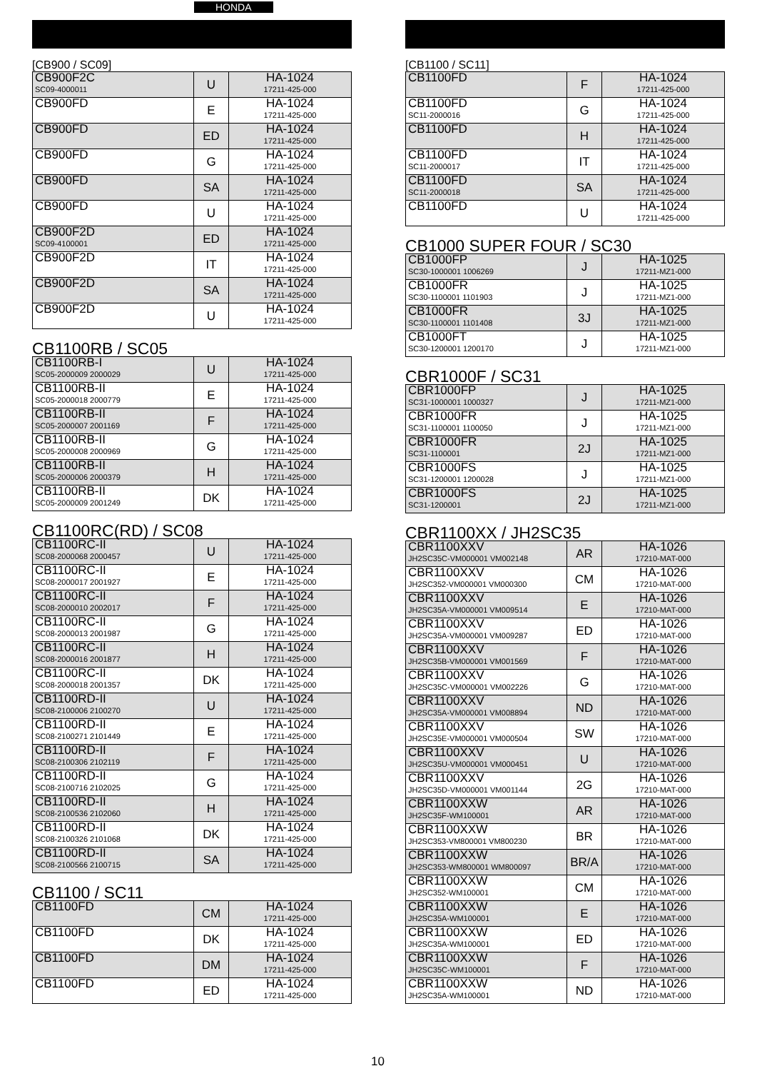HONDA
[CB900 / SC09]
| CB900F2C SC09-4000011 | U | HA-1024 17211-425-000 |
| CB900FD | E | HA-1024 17211-425-000 |
| CB900FD | ED | HA-1024 17211-425-000 |
| CB900FD | G | HA-1024 17211-425-000 |
| CB900FD | SA | HA-1024 17211-425-000 |
| CB900FD | U | HA-1024 17211-425-000 |
| CB900F2D SC09-4100001 | ED | HA-1024 17211-425-000 |
| CB900F2D | IT | HA-1024 17211-425-000 |
| CB900F2D | SA | HA-1024 17211-425-000 |
| CB900F2D | U | HA-1024 17211-425-000 |
CB1100RB / SC05
| CB1100RB-I SC05-2000009 2000029 | U | HA-1024 17211-425-000 |
| CB1100RB-II SC05-2000018 2000779 | E | HA-1024 17211-425-000 |
| CB1100RB-II SC05-2000007 2001169 | F | HA-1024 17211-425-000 |
| CB1100RB-II SC05-2000008 2000969 | G | HA-1024 17211-425-000 |
| CB1100RB-II SC05-2000006 2000379 | H | HA-1024 17211-425-000 |
| CB1100RB-II SC05-2000009 2001249 | DK | HA-1024 17211-425-000 |
CB1100RC(RD) / SC08
| CB1100RC-II SC08-2000068 2000457 | U | HA-1024 17211-425-000 |
| CB1100RC-II SC08-2000017 2001927 | E | HA-1024 17211-425-000 |
| CB1100RC-II SC08-2000010 2002017 | F | HA-1024 17211-425-000 |
| CB1100RC-II SC08-2000013 2001987 | G | HA-1024 17211-425-000 |
| CB1100RC-II SC08-2000016 2001877 | H | HA-1024 17211-425-000 |
| CB1100RC-II SC08-2000018 2001357 | DK | HA-1024 17211-425-000 |
| CB1100RD-II SC08-2100006 2100270 | U | HA-1024 17211-425-000 |
| CB1100RD-II SC08-2100271 2101449 | E | HA-1024 17211-425-000 |
| CB1100RD-II SC08-2100306 2102119 | F | HA-1024 17211-425-000 |
| CB1100RD-II SC08-2100716 2102025 | G | HA-1024 17211-425-000 |
| CB1100RD-II SC08-2100536 2102060 | H | HA-1024 17211-425-000 |
| CB1100RD-II SC08-2100326 2101068 | DK | HA-1024 17211-425-000 |
| CB1100RD-II SC08-2100566 2100715 | SA | HA-1024 17211-425-000 |
CB1100 / SC11
| CB1100FD | CM | HA-1024 17211-425-000 |
| CB1100FD | DK | HA-1024 17211-425-000 |
| CB1100FD | DM | HA-1024 17211-425-000 |
| CB1100FD | ED | HA-1024 17211-425-000 |
[CB1100 / SC11]
| CB1100FD | F | HA-1024 17211-425-000 |
| CB1100FD SC11-2000016 | G | HA-1024 17211-425-000 |
| CB1100FD | H | HA-1024 17211-425-000 |
| CB1100FD SC11-2000017 | IT | HA-1024 17211-425-000 |
| CB1100FD SC11-2000018 | SA | HA-1024 17211-425-000 |
| CB1100FD | U | HA-1024 17211-425-000 |
CB1000 SUPER FOUR / SC30
| CB1000FP SC30-1000001 1006269 | J | HA-1025 17211-MZ1-000 |
| CB1000FR SC30-1100001 1101903 | J | HA-1025 17211-MZ1-000 |
| CB1000FR SC30-1100001 1101408 | 3J | HA-1025 17211-MZ1-000 |
| CB1000FT SC30-1200001 1200170 | J | HA-1025 17211-MZ1-000 |
CBR1000F / SC31
| CBR1000FP SC31-1000001 1000327 | J | HA-1025 17211-MZ1-000 |
| CBR1000FR SC31-1100001 1100050 | J | HA-1025 17211-MZ1-000 |
| CBR1000FR SC31-1100001 | 2J | HA-1025 17211-MZ1-000 |
| CBR1000FS SC31-1200001 1200028 | J | HA-1025 17211-MZ1-000 |
| CBR1000FS SC31-1200001 | 2J | HA-1025 17211-MZ1-000 |
CBR1100XX / JH2SC35
| CBR1100XXV JH2SC35C-VM000001 VM002148 | AR | HA-1026 17210-MAT-000 |
| CBR1100XXV JH2SC352-VM000001 VM000300 | CM | HA-1026 17210-MAT-000 |
| CBR1100XXV JH2SC35A-VM000001 VM009514 | E | HA-1026 17210-MAT-000 |
| CBR1100XXV JH2SC35A-VM000001 VM009287 | ED | HA-1026 17210-MAT-000 |
| CBR1100XXV JH2SC35B-VM000001 VM001569 | F | HA-1026 17210-MAT-000 |
| CBR1100XXV JH2SC35C-VM000001 VM002226 | G | HA-1026 17210-MAT-000 |
| CBR1100XXV JH2SC35A-VM000001 VM008894 | ND | HA-1026 17210-MAT-000 |
| CBR1100XXV JH2SC35E-VM000001 VM000504 | SW | HA-1026 17210-MAT-000 |
| CBR1100XXV JH2SC35U-VM000001 VM000451 | U | HA-1026 17210-MAT-000 |
| CBR1100XXV JH2SC35D-VM000001 VM001144 | 2G | HA-1026 17210-MAT-000 |
| CBR1100XXW JH2SC35F-WM100001 | AR | HA-1026 17210-MAT-000 |
| CBR1100XXW JH2SC353-VM800001 VM800230 | BR | HA-1026 17210-MAT-000 |
| CBR1100XXW JH2SC353-WM800001 WM800097 | BR/A | HA-1026 17210-MAT-000 |
| CBR1100XXW JH2SC352-WM100001 | CM | HA-1026 17210-MAT-000 |
| CBR1100XXW JH2SC35A-WM100001 | E | HA-1026 17210-MAT-000 |
| CBR1100XXW JH2SC35A-WM100001 | ED | HA-1026 17210-MAT-000 |
| CBR1100XXW JH2SC35C-WM100001 | F | HA-1026 17210-MAT-000 |
| CBR1100XXW JH2SC35A-WM100001 | ND | HA-1026 17210-MAT-000 |
10